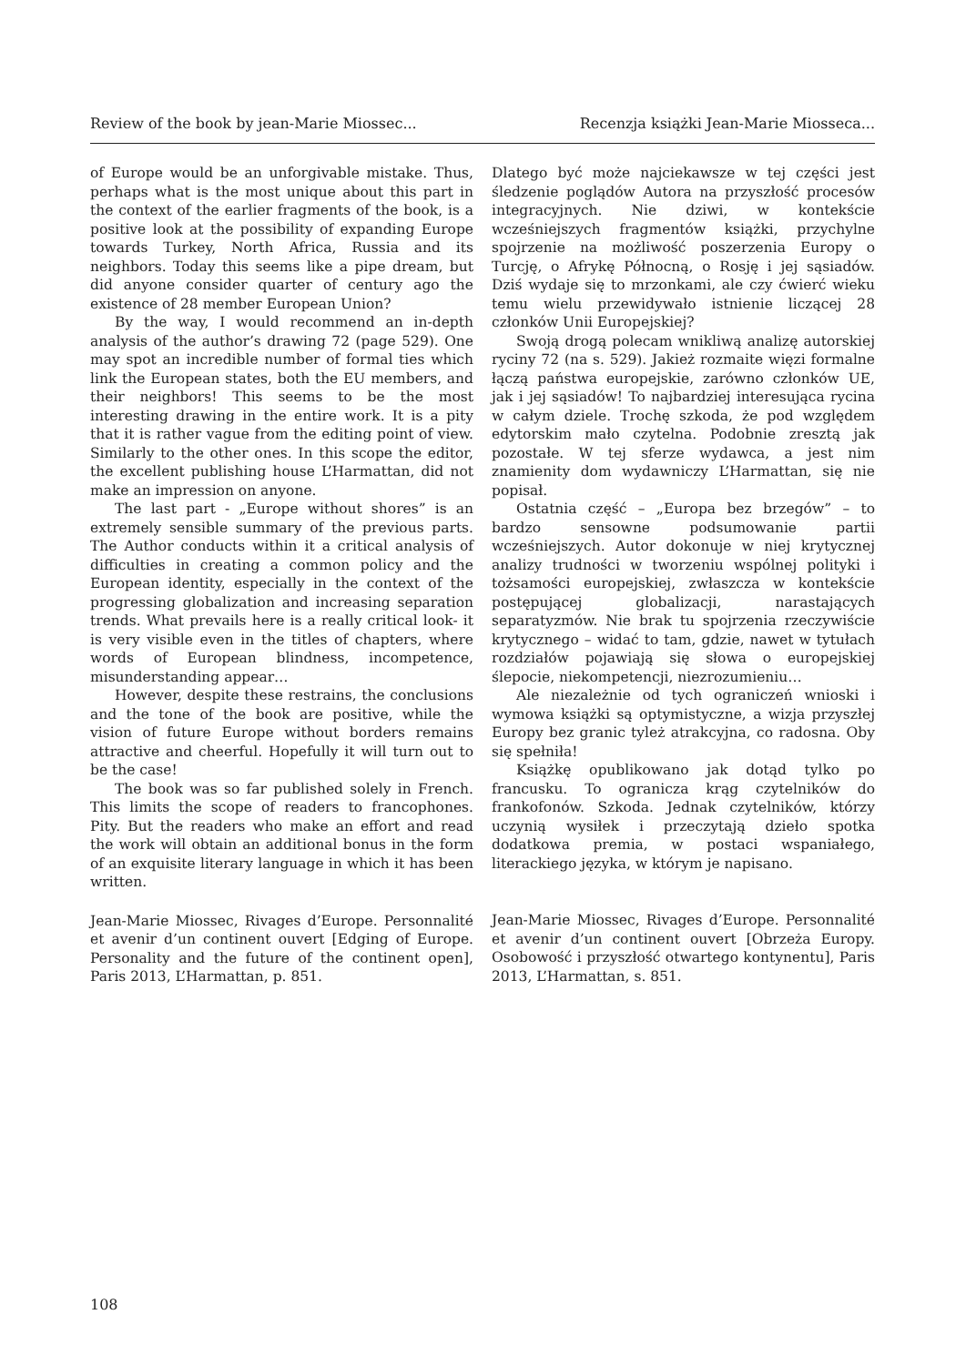Review of the book by jean-Marie Miossec... Recenzja książki Jean-Marie Miosseca...
of Europe would be an unforgivable mistake. Thus, perhaps what is the most unique about this part in the context of the earlier fragments of the book, is a positive look at the possibility of expanding Europe towards Turkey, North Africa, Russia and its neighbors. Today this seems like a pipe dream, but did anyone consider quarter of century ago the existence of 28 member European Union?
By the way, I would recommend an in-depth analysis of the author’s drawing 72 (page 529). One may spot an incredible number of formal ties which link the European states, both the EU members, and their neighbors! This seems to be the most interesting drawing in the entire work. It is a pity that it is rather vague from the editing point of view. Similarly to the other ones. In this scope the editor, the excellent publishing house L’Harmattan, did not make an impression on anyone.
The last part - „Europe without shores” is an extremely sensible summary of the previous parts. The Author conducts within it a critical analysis of difficulties in creating a common policy and the European identity, especially in the context of the progressing globalization and increasing separation trends. What prevails here is a really critical look- it is very visible even in the titles of chapters, where words of European blindness, incompetence, misunderstanding appear…
However, despite these restrains, the conclusions and the tone of the book are positive, while the vision of future Europe without borders remains attractive and cheerful. Hopefully it will turn out to be the case!
The book was so far published solely in French. This limits the scope of readers to francophones. Pity. But the readers who make an effort and read the work will obtain an additional bonus in the form of an exquisite literary language in which it has been written.
Jean-Marie Miossec, Rivages d’Europe. Personnalité et avenir d’un continent ouvert [Edging of Europe. Personality and the future of the continent open], Paris 2013, L’Harmattan, p. 851.
Dlatego być może najciekawsze w tej części jest śledzenie poglądów Autora na przyszłość procesów integracyjnych. Nie dziwi, w kontekście wcześniejszych fragmentów książki, przychylne spojrzenie na możliwość poszerzenia Europy o Turcję, o Afrykę Północną, o Rosję i jej sąsiadów. Dziś wydaje się to mrzonkami, ale czy ćwierć wieku temu wielu przewidywało istnienie liczącej 28 członków Unii Europejskiej?
Swoją drogą polecam wnikliwą analizę autorskiej ryciny 72 (na s. 529). Jakież rozmaite więzi formalne łączą państwa europejskie, zarówno członków UE, jak i jej sąsiadów! To najbardziej interesująca rycina w całym dziele. Trochę szkoda, że pod względem edytorskim mało czytelna. Podobnie zresztą jak pozostałe. W tej sferze wydawca, a jest nim znamienity dom wydawniczy L’Harmattan, się nie popisał.
Ostatnia część – „Europa bez brzegów” – to bardzo sensowne podsumowanie partii wcześniejszych. Autor dokonuje w niej krytycznej analizy trudności w tworzeniu wspólnej polityki i tożsamości europejskiej, zwłaszcza w kontekście postępującej globalizacji, narastających separatyzmów. Nie brak tu spojrzenia rzeczywiście krytycznego – widać to tam, gdzie, nawet w tytułach rozdziałów pojawiają się słowa o europejskiej ślepocie, niekompetencji, niezrozumieniu…
Ale niezależnie od tych ograniczeń wnioski i wymowa książki są optymistyczne, a wizja przyszłej Europy bez granic tyleż atrakcyjna, co radosna. Oby się spełniła!
Książkę opublikowano jak dotąd tylko po francusku. To ogranicza krąg czytelników do frankofonów. Szkoda. Jednak czytelników, którzy uczynią wysiłek i przeczytają dzieło spotka dodatkowa premia, w postaci wspaniałego, literackiego języka, w którym je napisano.
Jean-Marie Miossec, Rivages d’Europe. Personnalité et avenir d’un continent ouvert [Obrzeża Europy. Osobowość i przyszłość otwartego kontynentu], Paris 2013, L’Harmattan, s. 851.
108